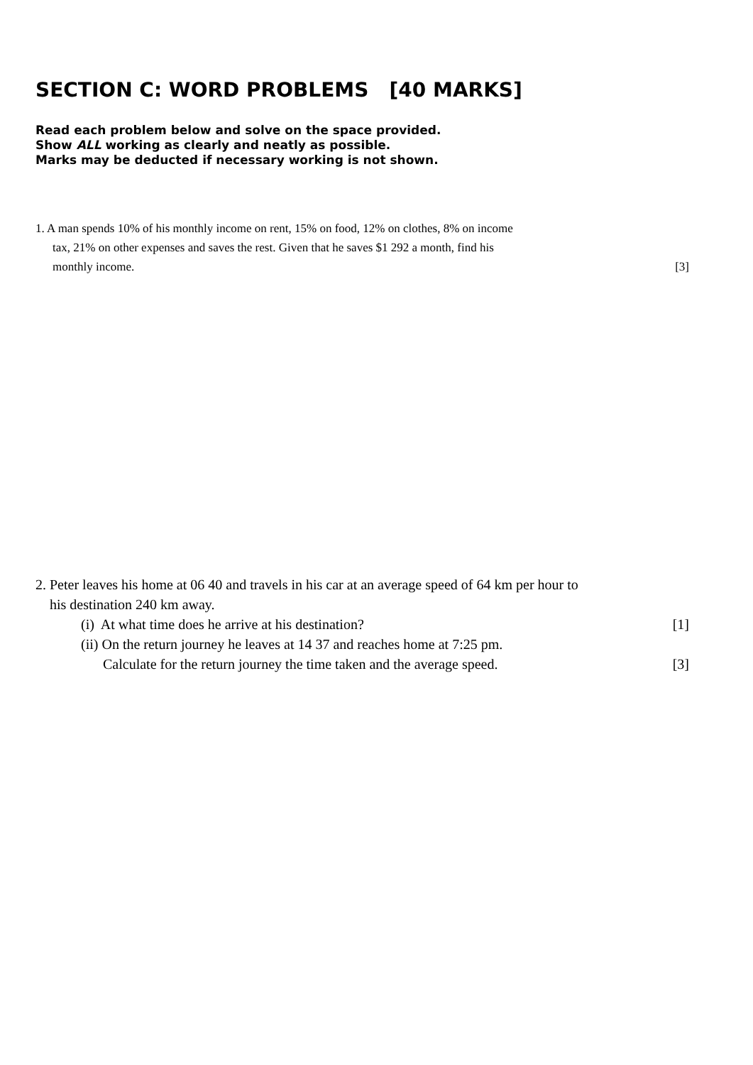SECTION C: WORD PROBLEMS [40 MARKS]
Read each problem below and solve on the space provided.
Show ALL working as clearly and neatly as possible.
Marks may be deducted if necessary working is not shown.
1. A man spends 10% of his monthly income on rent, 15% on food, 12% on clothes, 8% on income
tax, 21% on other expenses and saves the rest. Given that he saves $1 292 a month, find his
monthly income. [3]
2. Peter leaves his home at 06 40 and travels in his car at an average speed of 64 km per hour to
his destination 240 km away.
(i) At what time does he arrive at his destination? [1]
(ii) On the return journey he leaves at 14 37 and reaches home at 7:25 pm.
Calculate for the return journey the time taken and the average speed. [3]